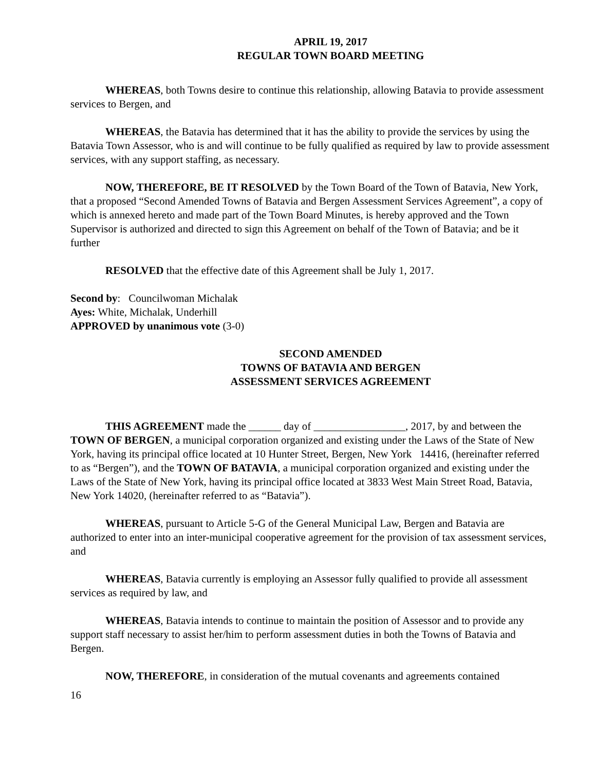APRIL 19, 2017
REGULAR TOWN BOARD MEETING
WHEREAS, both Towns desire to continue this relationship, allowing Batavia to provide assessment services to Bergen, and
WHEREAS, the Batavia has determined that it has the ability to provide the services by using the Batavia Town Assessor, who is and will continue to be fully qualified as required by law to provide assessment services, with any support staffing, as necessary.
NOW, THEREFORE, BE IT RESOLVED by the Town Board of the Town of Batavia, New York, that a proposed “Second Amended Towns of Batavia and Bergen Assessment Services Agreement”, a copy of which is annexed hereto and made part of the Town Board Minutes, is hereby approved and the Town Supervisor is authorized and directed to sign this Agreement on behalf of the Town of Batavia; and be it further
RESOLVED that the effective date of this Agreement shall be July 1, 2017.
Second by: Councilwoman Michalak
Ayes: White, Michalak, Underhill
APPROVED by unanimous vote (3-0)
SECOND AMENDED
TOWNS OF BATAVIA AND BERGEN
ASSESSMENT SERVICES AGREEMENT
THIS AGREEMENT made the ______ day of _________________, 2017, by and between the TOWN OF BERGEN, a municipal corporation organized and existing under the Laws of the State of New York, having its principal office located at 10 Hunter Street, Bergen, New York 14416, (hereinafter referred to as “Bergen”), and the TOWN OF BATAVIA, a municipal corporation organized and existing under the Laws of the State of New York, having its principal office located at 3833 West Main Street Road, Batavia, New York 14020, (hereinafter referred to as “Batavia”).
WHEREAS, pursuant to Article 5-G of the General Municipal Law, Bergen and Batavia are authorized to enter into an inter-municipal cooperative agreement for the provision of tax assessment services, and
WHEREAS, Batavia currently is employing an Assessor fully qualified to provide all assessment services as required by law, and
WHEREAS, Batavia intends to continue to maintain the position of Assessor and to provide any support staff necessary to assist her/him to perform assessment duties in both the Towns of Batavia and Bergen.
NOW, THEREFORE, in consideration of the mutual covenants and agreements contained
16